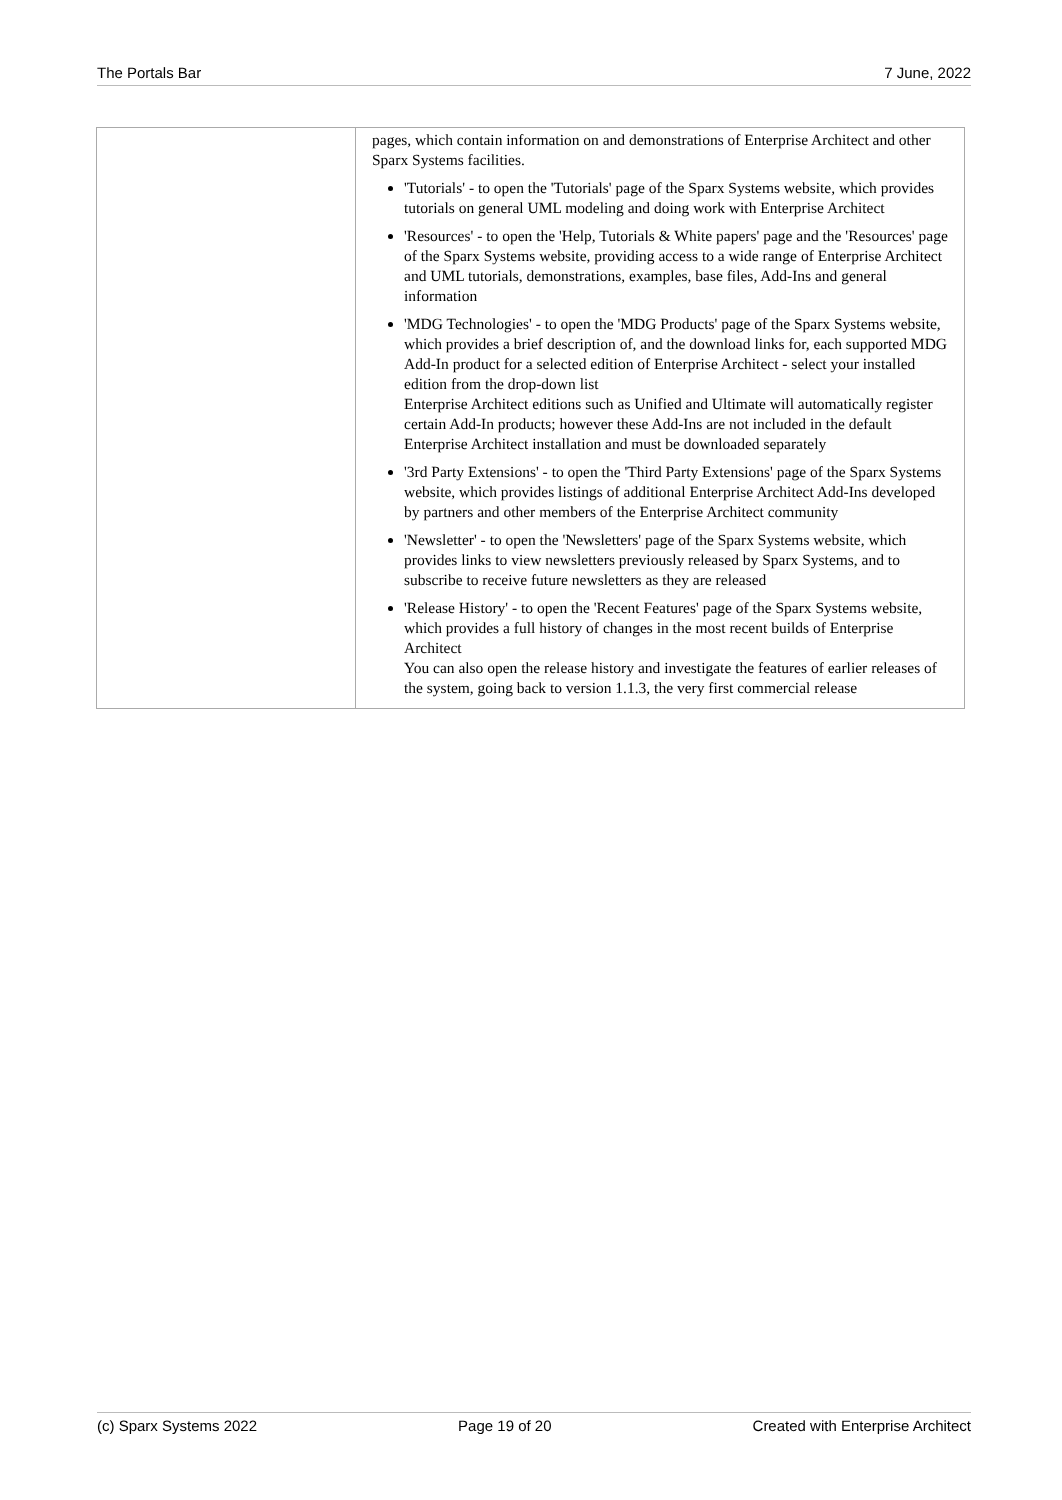The Portals Bar 7 June, 2022
| | pages, which contain information on and demonstrations of Enterprise Architect and other Sparx Systems facilities. 'Tutorials' - to open the 'Tutorials' page of the Sparx Systems website, which provides tutorials on general UML modeling and doing work with Enterprise Architect 'Resources' - to open the 'Help, Tutorials & White papers' page and the 'Resources' page of the Sparx Systems website, providing access to a wide range of Enterprise Architect and UML tutorials, demonstrations, examples, base files, Add-Ins and general information 'MDG Technologies' - to open the 'MDG Products' page of the Sparx Systems website, which provides a brief description of, and the download links for, each supported MDG Add-In product for a selected edition of Enterprise Architect - select your installed edition from the drop-down list Enterprise Architect editions such as Unified and Ultimate will automatically register certain Add-In products; however these Add-Ins are not included in the default Enterprise Architect installation and must be downloaded separately '3rd Party Extensions' - to open the 'Third Party Extensions' page of the Sparx Systems website, which provides listings of additional Enterprise Architect Add-Ins developed by partners and other members of the Enterprise Architect community 'Newsletter' - to open the 'Newsletters' page of the Sparx Systems website, which provides links to view newsletters previously released by Sparx Systems, and to subscribe to receive future newsletters as they are released 'Release History' - to open the 'Recent Features' page of the Sparx Systems website, which provides a full history of changes in the most recent builds of Enterprise Architect You can also open the release history and investigate the features of earlier releases of the system, going back to version 1.1.3, the very first commercial release |
(c) Sparx Systems 2022 Page 19 of 20 Created with Enterprise Architect